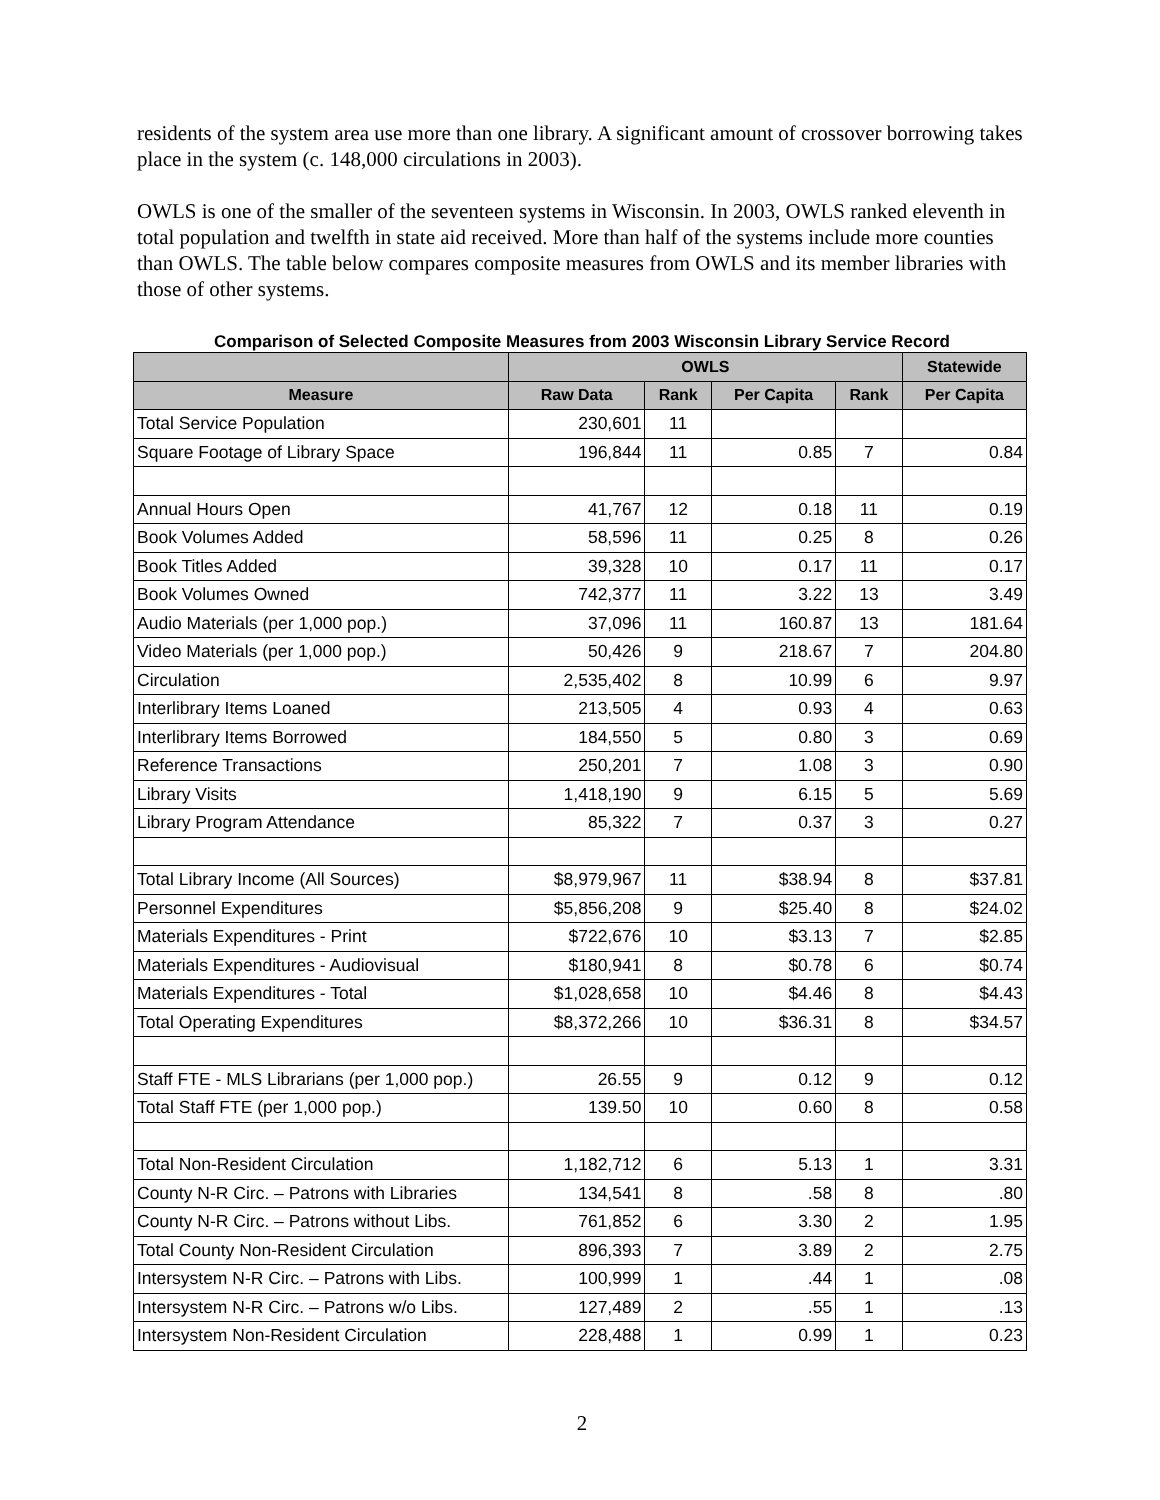residents of the system area use more than one library. A significant amount of crossover borrowing takes place in the system (c. 148,000 circulations in 2003).
OWLS is one of the smaller of the seventeen systems in Wisconsin. In 2003, OWLS ranked eleventh in total population and twelfth in state aid received. More than half of the systems include more counties than OWLS. The table below compares composite measures from OWLS and its member libraries with those of other systems.
Comparison of Selected Composite Measures from 2003 Wisconsin Library Service Record
| | OWLS | | | | Statewide |
| --- | --- | --- | --- | --- | --- |
| Measure | Raw Data | Rank | Per Capita | Rank | Per Capita |
| Total Service Population | 230,601 | 11 | | | |
| Square Footage of Library Space | 196,844 | 11 | 0.85 | 7 | 0.84 |
| Annual Hours Open | 41,767 | 12 | 0.18 | 11 | 0.19 |
| Book Volumes Added | 58,596 | 11 | 0.25 | 8 | 0.26 |
| Book Titles Added | 39,328 | 10 | 0.17 | 11 | 0.17 |
| Book Volumes Owned | 742,377 | 11 | 3.22 | 13 | 3.49 |
| Audio Materials (per 1,000 pop.) | 37,096 | 11 | 160.87 | 13 | 181.64 |
| Video Materials (per 1,000 pop.) | 50,426 | 9 | 218.67 | 7 | 204.80 |
| Circulation | 2,535,402 | 8 | 10.99 | 6 | 9.97 |
| Interlibrary Items Loaned | 213,505 | 4 | 0.93 | 4 | 0.63 |
| Interlibrary Items Borrowed | 184,550 | 5 | 0.80 | 3 | 0.69 |
| Reference Transactions | 250,201 | 7 | 1.08 | 3 | 0.90 |
| Library Visits | 1,418,190 | 9 | 6.15 | 5 | 5.69 |
| Library Program Attendance | 85,322 | 7 | 0.37 | 3 | 0.27 |
| Total Library Income (All Sources) | $8,979,967 | 11 | $38.94 | 8 | $37.81 |
| Personnel Expenditures | $5,856,208 | 9 | $25.40 | 8 | $24.02 |
| Materials Expenditures - Print | $722,676 | 10 | $3.13 | 7 | $2.85 |
| Materials Expenditures - Audiovisual | $180,941 | 8 | $0.78 | 6 | $0.74 |
| Materials Expenditures - Total | $1,028,658 | 10 | $4.46 | 8 | $4.43 |
| Total Operating Expenditures | $8,372,266 | 10 | $36.31 | 8 | $34.57 |
| Staff FTE - MLS Librarians (per 1,000 pop.) | 26.55 | 9 | 0.12 | 9 | 0.12 |
| Total Staff FTE (per 1,000 pop.) | 139.50 | 10 | 0.60 | 8 | 0.58 |
| Total Non-Resident Circulation | 1,182,712 | 6 | 5.13 | 1 | 3.31 |
| County N-R Circ. – Patrons with Libraries | 134,541 | 8 | .58 | 8 | .80 |
| County N-R Circ. – Patrons without Libs. | 761,852 | 6 | 3.30 | 2 | 1.95 |
| Total County Non-Resident Circulation | 896,393 | 7 | 3.89 | 2 | 2.75 |
| Intersystem N-R Circ. – Patrons with Libs. | 100,999 | 1 | .44 | 1 | .08 |
| Intersystem N-R Circ. – Patrons w/o Libs. | 127,489 | 2 | .55 | 1 | .13 |
| Intersystem Non-Resident Circulation | 228,488 | 1 | 0.99 | 1 | 0.23 |
2